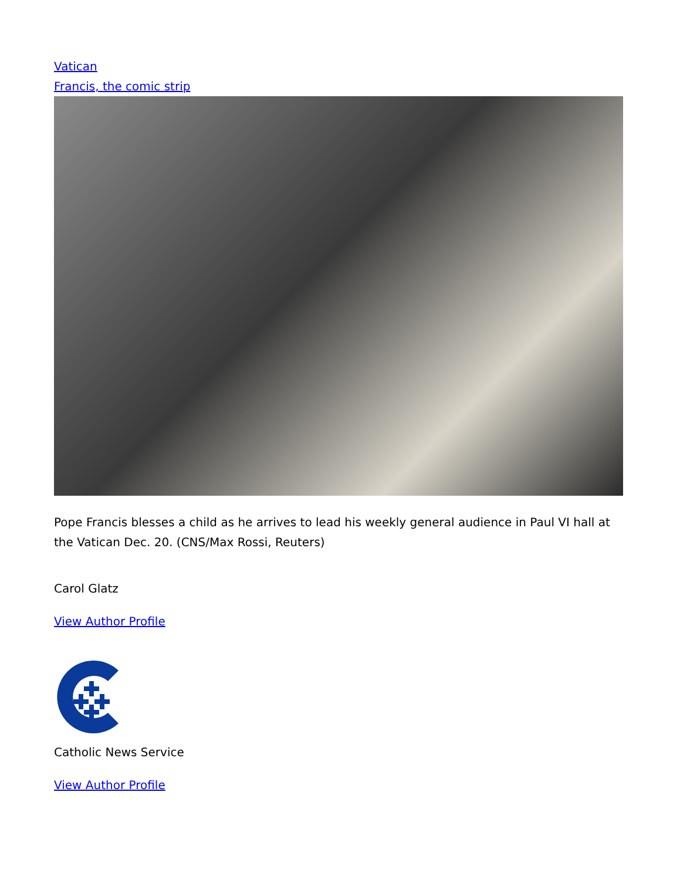Vatican
Francis, the comic strip
Pope Francis blesses a child as he arrives to lead his weekly general audience in Paul VI hall at the Vatican Dec. 20. (CNS/Max Rossi, Reuters)
Carol Glatz
View Author Profile
Catholic News Service
View Author Profile